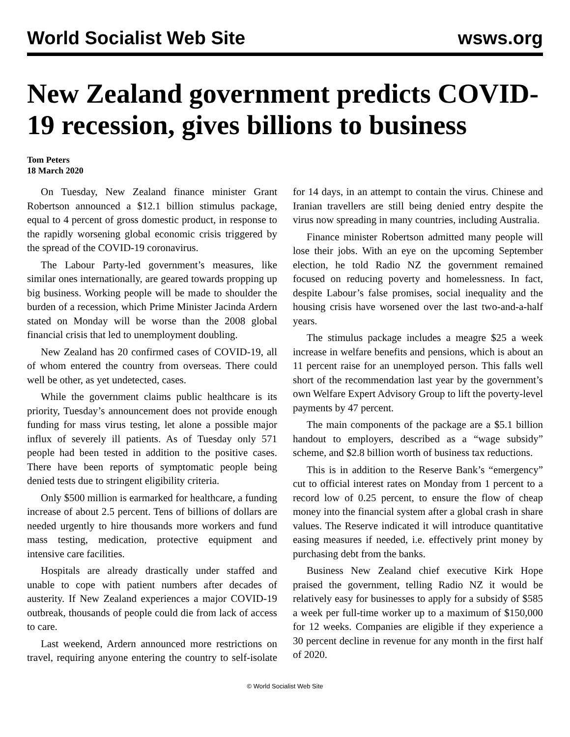World Socialist Web Site wsws.org
New Zealand government predicts COVID-19 recession, gives billions to business
Tom Peters
18 March 2020
On Tuesday, New Zealand finance minister Grant Robertson announced a $12.1 billion stimulus package, equal to 4 percent of gross domestic product, in response to the rapidly worsening global economic crisis triggered by the spread of the COVID-19 coronavirus.
The Labour Party-led government’s measures, like similar ones internationally, are geared towards propping up big business. Working people will be made to shoulder the burden of a recession, which Prime Minister Jacinda Ardern stated on Monday will be worse than the 2008 global financial crisis that led to unemployment doubling.
New Zealand has 20 confirmed cases of COVID-19, all of whom entered the country from overseas. There could well be other, as yet undetected, cases.
While the government claims public healthcare is its priority, Tuesday’s announcement does not provide enough funding for mass virus testing, let alone a possible major influx of severely ill patients. As of Tuesday only 571 people had been tested in addition to the positive cases. There have been reports of symptomatic people being denied tests due to stringent eligibility criteria.
Only $500 million is earmarked for healthcare, a funding increase of about 2.5 percent. Tens of billions of dollars are needed urgently to hire thousands more workers and fund mass testing, medication, protective equipment and intensive care facilities.
Hospitals are already drastically under staffed and unable to cope with patient numbers after decades of austerity. If New Zealand experiences a major COVID-19 outbreak, thousands of people could die from lack of access to care.
Last weekend, Ardern announced more restrictions on travel, requiring anyone entering the country to self-isolate for 14 days, in an attempt to contain the virus. Chinese and Iranian travellers are still being denied entry despite the virus now spreading in many countries, including Australia.
Finance minister Robertson admitted many people will lose their jobs. With an eye on the upcoming September election, he told Radio NZ the government remained focused on reducing poverty and homelessness. In fact, despite Labour’s false promises, social inequality and the housing crisis have worsened over the last two-and-a-half years.
The stimulus package includes a meagre $25 a week increase in welfare benefits and pensions, which is about an 11 percent raise for an unemployed person. This falls well short of the recommendation last year by the government’s own Welfare Expert Advisory Group to lift the poverty-level payments by 47 percent.
The main components of the package are a $5.1 billion handout to employers, described as a “wage subsidy” scheme, and $2.8 billion worth of business tax reductions.
This is in addition to the Reserve Bank’s “emergency” cut to official interest rates on Monday from 1 percent to a record low of 0.25 percent, to ensure the flow of cheap money into the financial system after a global crash in share values. The Reserve indicated it will introduce quantitative easing measures if needed, i.e. effectively print money by purchasing debt from the banks.
Business New Zealand chief executive Kirk Hope praised the government, telling Radio NZ it would be relatively easy for businesses to apply for a subsidy of $585 a week per full-time worker up to a maximum of $150,000 for 12 weeks. Companies are eligible if they experience a 30 percent decline in revenue for any month in the first half of 2020.
© World Socialist Web Site